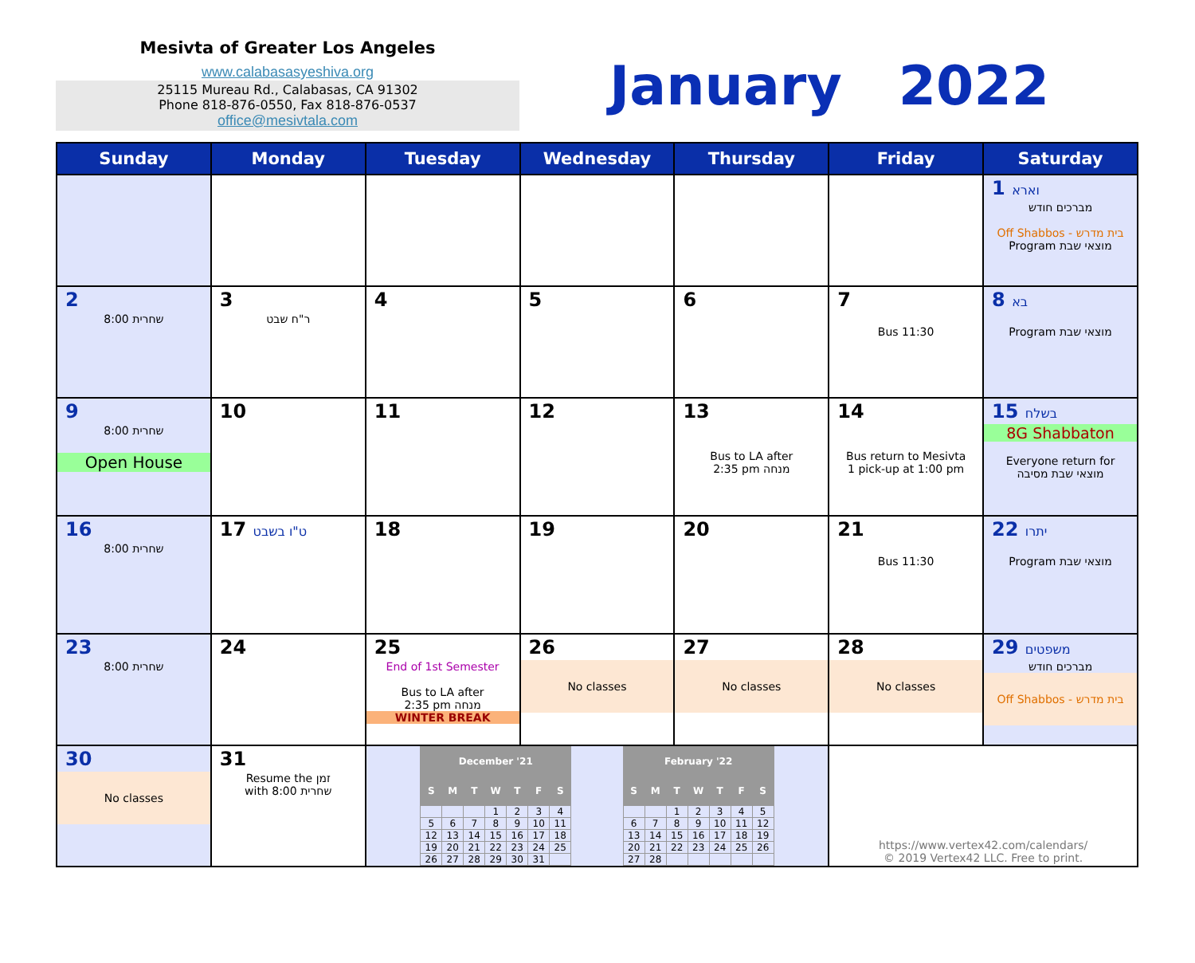Mesivta of Greater Los Angeles
www.calabasasyeshiva.org
25115 Mureau Rd., Calabasas, CA 91302
Phone 818-876-0550, Fax 818-876-0537
office@mesivtala.com
January 2022
| Sunday | Monday | Tuesday | Wednesday | Thursday | Friday | Saturday |
| --- | --- | --- | --- | --- | --- | --- |
| | | | | | | 1 וארא מברכים חודש Off Shabbos - בית מדרש Program מוצאי שבת |
| 2 שחרית 8:00 | 3 ר"ח שבט | 4 | 5 | 6 | 7 Bus 11:30 | 8 בא Program מוצאי שבת |
| 9 שחרית 8:00 Open House | 10 | 11 | 12 | 13 Bus to LA after 2:35 pm מנחה | 14 Bus return to Mesivta 1 pick-up at 1:00 pm | 15 בשלח 8G Shabbaton Everyone return for מוצאי שבת מסיבה |
| 16 שחרית 8:00 | 17 ט"ו בשבט | 18 | 19 | 20 | 21 Bus 11:30 | 22 יתרו Program מוצאי שבת |
| 23 שחרית 8:00 | 24 | 25 End of 1st Semester Bus to LA after 2:35 pm מנחה WINTER BREAK | 26 No classes | 27 No classes | 28 No classes | 29 משפטים מברכים חודש Off Shabbos - בית מדרש |
| 30 No classes | 31 Resume the זמן with 8:00 שחרית | / December '21 / / / / / / / / --- / --- / --- / --- / --- / --- / --- / / S / M / T / W / T / F / S / / / / / 1 / 2 / 3 / 4 / / 5 / 6 / 7 / 8 / 9 / 10 / 11 / / 12 / 13 / 14 / 15 / 16 / 17 / 18 / / 19 / 20 / 21 / 22 / 23 / 24 / 25 / / 26 / 27 / 28 / 29 / 30 / 31 / / / February '22 / / / / / / / / --- / --- / --- / --- / --- / --- / --- / / S / M / T / W / T / F / S / / / / 1 / 2 / 3 / 4 / 5 / / 6 / 7 / 8 / 9 / 10 / 11 / 12 / / 13 / 14 / 15 / 16 / 17 / 18 / 19 / / 20 / 21 / 22 / 23 / 24 / 25 / 26 / / 27 / 28 / / / / / / | | | https://www.vertex42.com/calendars/ © 2019 Vertex42 LLC. Free to print. | |